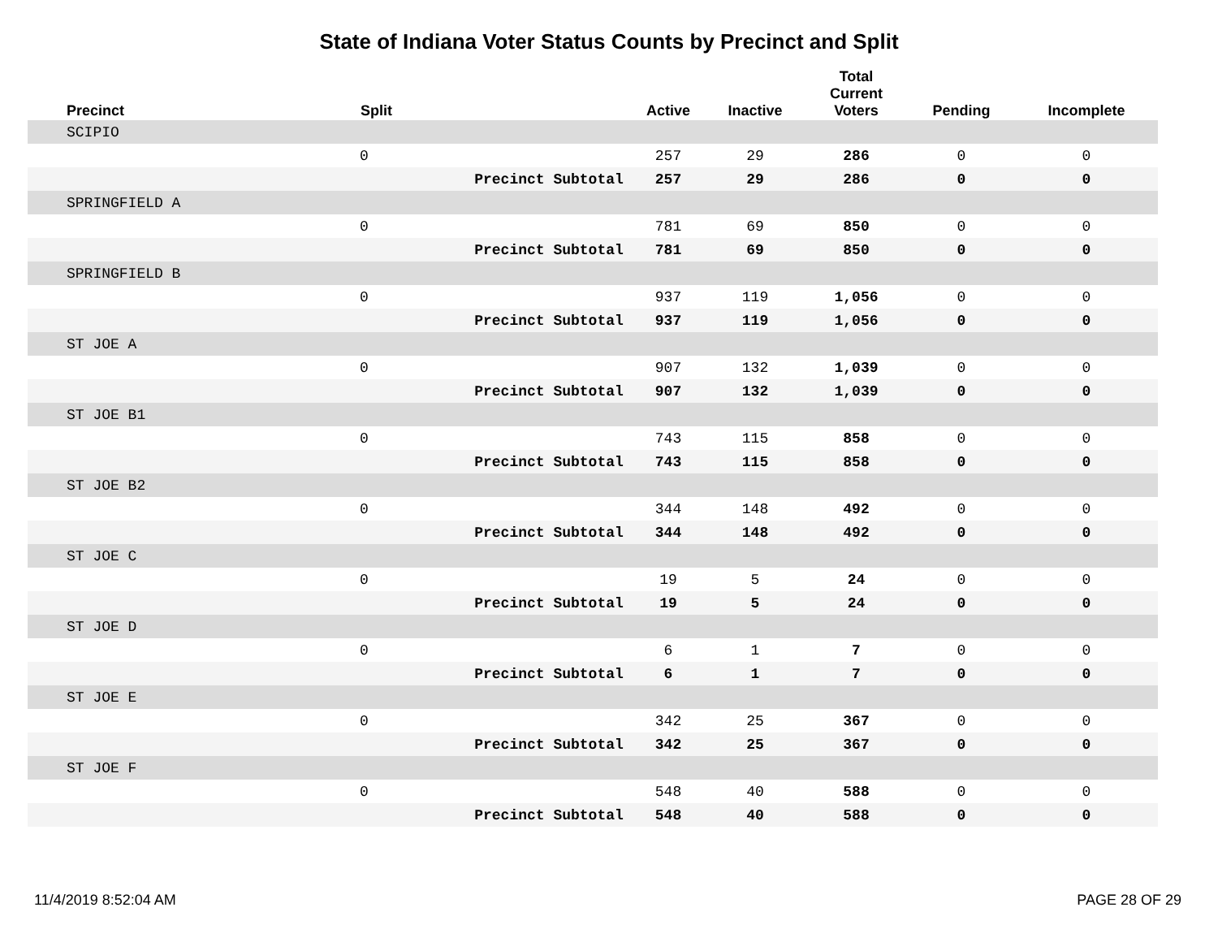State of Indiana Voter Status Counts by Precinct and Split
| Precinct | Split | | Active | Inactive | Total Current Voters | Pending | Incomplete |
| --- | --- | --- | --- | --- | --- | --- | --- |
| SCIPIO | | | | | | | |
| | 0 | | 257 | 29 | 286 | 0 | 0 |
| | | Precinct Subtotal | 257 | 29 | 286 | 0 | 0 |
| SPRINGFIELD A | | | | | | | |
| | 0 | | 781 | 69 | 850 | 0 | 0 |
| | | Precinct Subtotal | 781 | 69 | 850 | 0 | 0 |
| SPRINGFIELD B | | | | | | | |
| | 0 | | 937 | 119 | 1,056 | 0 | 0 |
| | | Precinct Subtotal | 937 | 119 | 1,056 | 0 | 0 |
| ST JOE A | | | | | | | |
| | 0 | | 907 | 132 | 1,039 | 0 | 0 |
| | | Precinct Subtotal | 907 | 132 | 1,039 | 0 | 0 |
| ST JOE B1 | | | | | | | |
| | 0 | | 743 | 115 | 858 | 0 | 0 |
| | | Precinct Subtotal | 743 | 115 | 858 | 0 | 0 |
| ST JOE B2 | | | | | | | |
| | 0 | | 344 | 148 | 492 | 0 | 0 |
| | | Precinct Subtotal | 344 | 148 | 492 | 0 | 0 |
| ST JOE C | | | | | | | |
| | 0 | | 19 | 5 | 24 | 0 | 0 |
| | | Precinct Subtotal | 19 | 5 | 24 | 0 | 0 |
| ST JOE D | | | | | | | |
| | 0 | | 6 | 1 | 7 | 0 | 0 |
| | | Precinct Subtotal | 6 | 1 | 7 | 0 | 0 |
| ST JOE E | | | | | | | |
| | 0 | | 342 | 25 | 367 | 0 | 0 |
| | | Precinct Subtotal | 342 | 25 | 367 | 0 | 0 |
| ST JOE F | | | | | | | |
| | 0 | | 548 | 40 | 588 | 0 | 0 |
| | | Precinct Subtotal | 548 | 40 | 588 | 0 | 0 |
11/4/2019 8:52:04 AM PAGE 28 OF 29